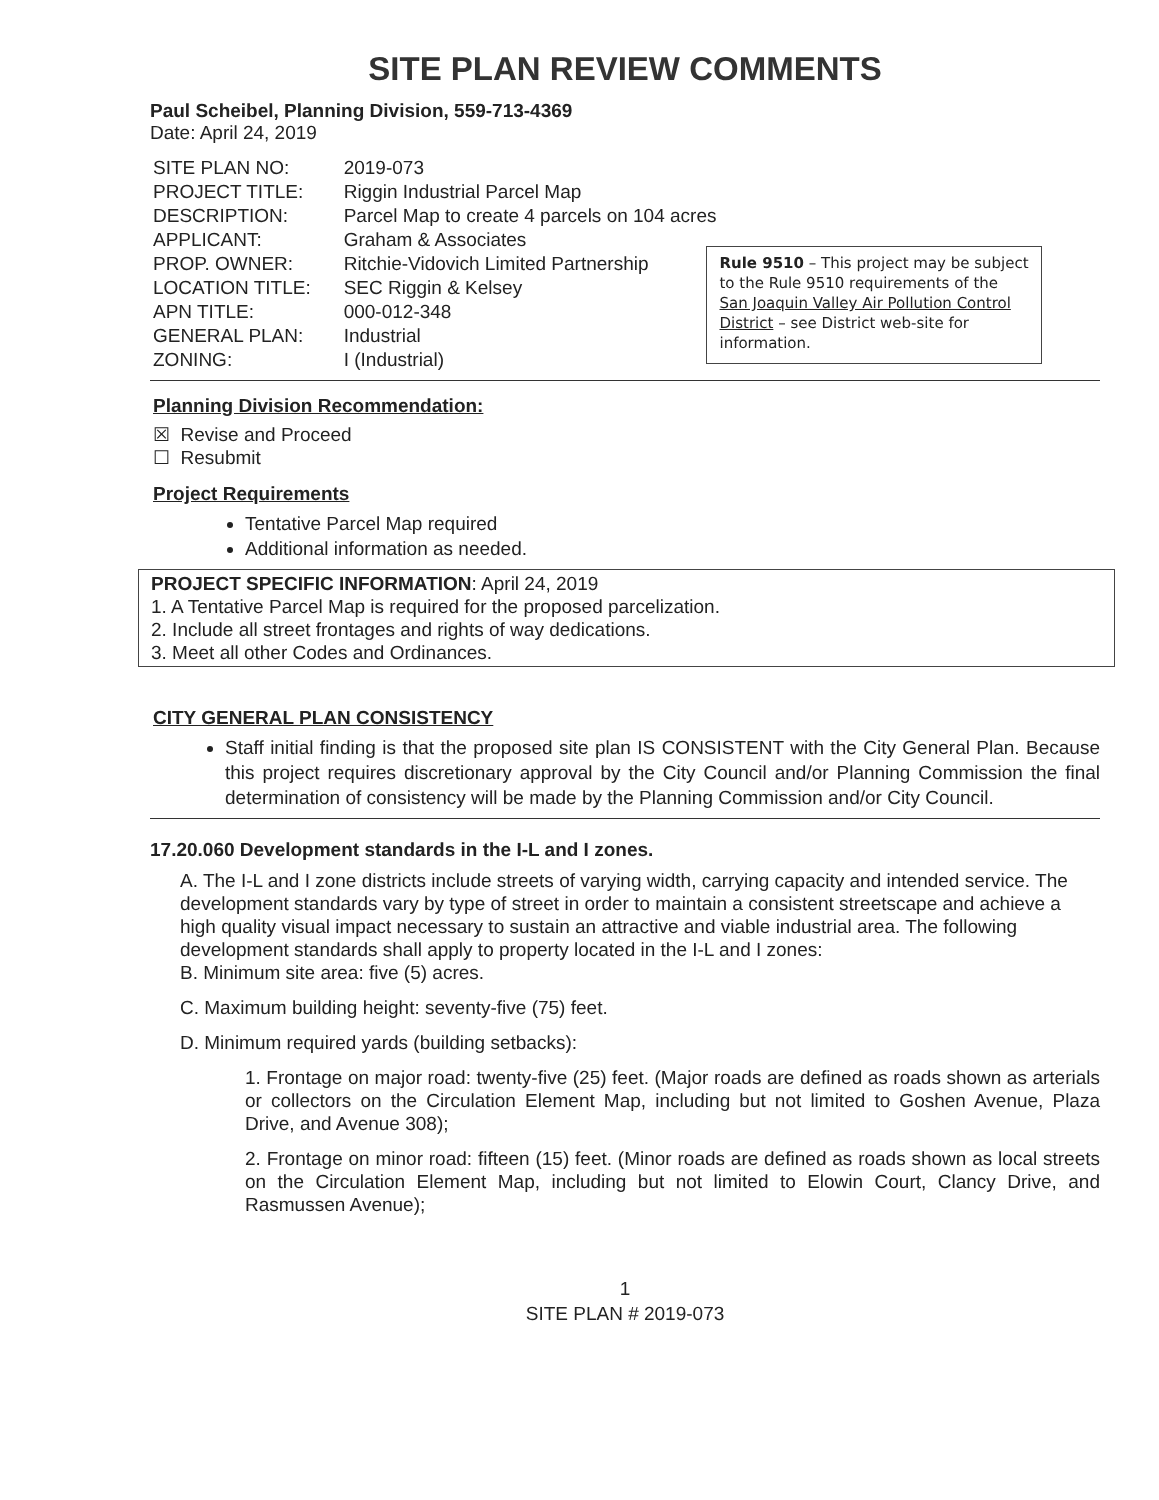SITE PLAN REVIEW COMMENTS
Paul Scheibel, Planning Division, 559-713-4369
Date: April 24, 2019
| SITE PLAN NO: | 2019-073 |
| PROJECT TITLE: | Riggin Industrial Parcel Map |
| DESCRIPTION: | Parcel Map to create 4 parcels on 104 acres |
| APPLICANT: | Graham & Associates |
| PROP. OWNER: | Ritchie-Vidovich Limited Partnership |
| LOCATION TITLE: | SEC Riggin & Kelsey |
| APN TITLE: | 000-012-348 |
| GENERAL PLAN: | Industrial |
| ZONING: | I (Industrial) |
Rule 9510 – This project may be subject to the Rule 9510 requirements of the San Joaquin Valley Air Pollution Control District – see District web-site for information.
Planning Division Recommendation:
☒ Revise and Proceed
☐ Resubmit
Project Requirements
Tentative Parcel Map required
Additional information as needed.
PROJECT SPECIFIC INFORMATION: April 24, 2019
1. A Tentative Parcel Map is required for the proposed parcelization.
2. Include all street frontages and rights of way dedications.
3. Meet all other Codes and Ordinances.
CITY GENERAL PLAN CONSISTENCY
Staff initial finding is that the proposed site plan IS CONSISTENT with the City General Plan. Because this project requires discretionary approval by the City Council and/or Planning Commission the final determination of consistency will be made by the Planning Commission and/or City Council.
17.20.060 Development standards in the I-L and I zones.
A. The I-L and I zone districts include streets of varying width, carrying capacity and intended service. The development standards vary by type of street in order to maintain a consistent streetscape and achieve a high quality visual impact necessary to sustain an attractive and viable industrial area. The following development standards shall apply to property located in the I-L and I zones:
B. Minimum site area: five (5) acres.
C. Maximum building height: seventy-five (75) feet.
D. Minimum required yards (building setbacks):
1. Frontage on major road: twenty-five (25) feet. (Major roads are defined as roads shown as arterials or collectors on the Circulation Element Map, including but not limited to Goshen Avenue, Plaza Drive, and Avenue 308);
2. Frontage on minor road: fifteen (15) feet. (Minor roads are defined as roads shown as local streets on the Circulation Element Map, including but not limited to Elowin Court, Clancy Drive, and Rasmussen Avenue);
1
SITE PLAN # 2019-073